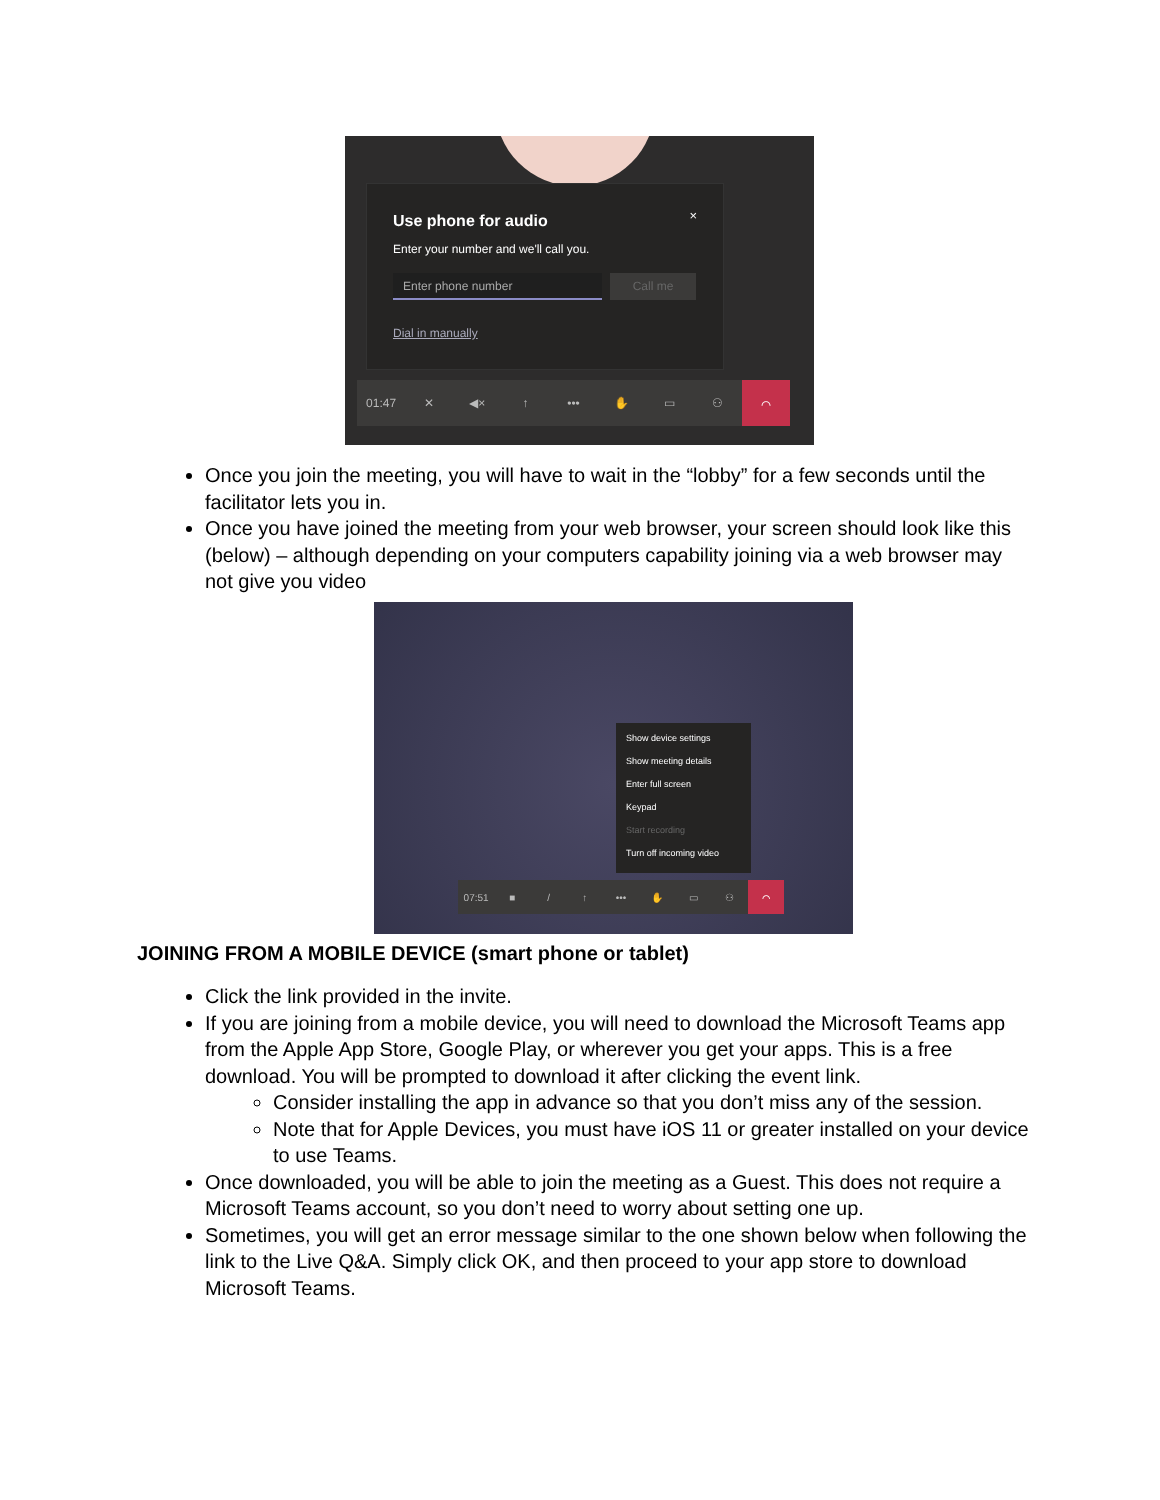Use phone for audio ×
Enter your number and we'll call you.
Enter phone number Call me
Dial in manually
01:47 ✕ ◀× ↑ ••• ✋ ▭ ⚇ ⌒
Show device settings
Show meeting details
Enter full screen
Keypad
Start recording
Turn off incoming video
07:51 ■ / ↑ ••• ✋ ▭ ⚇ ⌒
Once you join the meeting, you will have to wait in the “lobby” for a few seconds until the facilitator lets you in.
Once you have joined the meeting from your web browser, your screen should look like this (below) – although depending on your computers capability joining via a web browser may not give you video
JOINING FROM A MOBILE DEVICE (smart phone or tablet)
Click the link provided in the invite.
If you are joining from a mobile device, you will need to download the Microsoft Teams app from the Apple App Store, Google Play, or wherever you get your apps. This is a free download. You will be prompted to download it after clicking the event link.
Consider installing the app in advance so that you don’t miss any of the session.
Note that for Apple Devices, you must have iOS 11 or greater installed on your device to use Teams.
Once downloaded, you will be able to join the meeting as a Guest. This does not require a Microsoft Teams account, so you don’t need to worry about setting one up.
Sometimes, you will get an error message similar to the one shown below when following the link to the Live Q&A. Simply click OK, and then proceed to your app store to download Microsoft Teams.